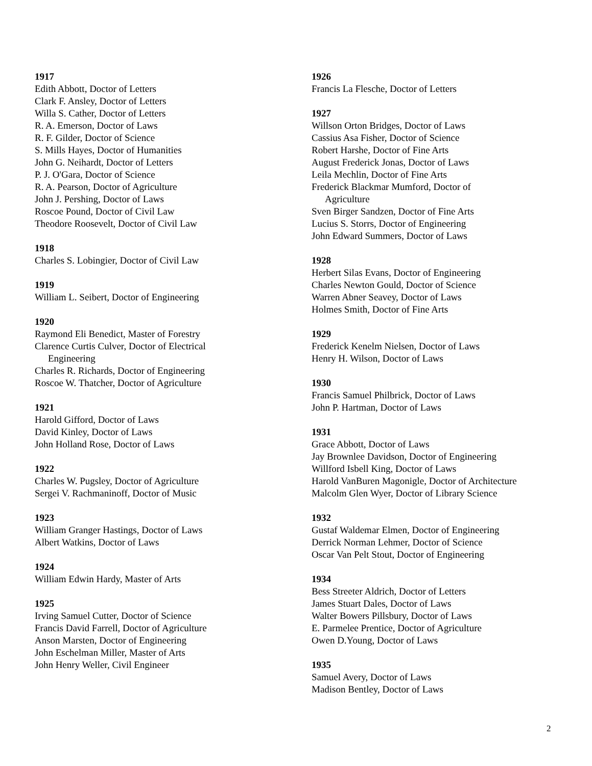1917
Edith Abbott, Doctor of Letters
Clark F. Ansley, Doctor of Letters
Willa S. Cather, Doctor of Letters
R. A. Emerson, Doctor of Laws
R. F. Gilder, Doctor of Science
S. Mills Hayes, Doctor of Humanities
John G. Neihardt, Doctor of Letters
P. J. O'Gara, Doctor of Science
R. A. Pearson, Doctor of Agriculture
John J. Pershing, Doctor of Laws
Roscoe Pound, Doctor of Civil Law
Theodore Roosevelt, Doctor of Civil Law
1918
Charles S. Lobingier, Doctor of Civil Law
1919
William L. Seibert, Doctor of Engineering
1920
Raymond Eli Benedict, Master of Forestry
Clarence Curtis Culver, Doctor of Electrical
Engineering
Charles R. Richards, Doctor of Engineering
Roscoe W. Thatcher, Doctor of Agriculture
1921
Harold Gifford, Doctor of Laws
David Kinley, Doctor of Laws
John Holland Rose, Doctor of Laws
1922
Charles W. Pugsley, Doctor of Agriculture
Sergei V. Rachmaninoff, Doctor of Music
1923
William Granger Hastings, Doctor of Laws
Albert Watkins, Doctor of Laws
1924
William Edwin Hardy, Master of Arts
1925
Irving Samuel Cutter, Doctor of Science
Francis David Farrell, Doctor of Agriculture
Anson Marsten, Doctor of Engineering
John Eschelman Miller, Master of Arts
John Henry Weller, Civil Engineer
1926
Francis La Flesche, Doctor of Letters
1927
Willson Orton Bridges, Doctor of Laws
Cassius Asa Fisher, Doctor of Science
Robert Harshe, Doctor of Fine Arts
August Frederick Jonas, Doctor of Laws
Leila Mechlin, Doctor of Fine Arts
Frederick Blackmar Mumford, Doctor of
Agriculture
Sven Birger Sandzen, Doctor of Fine Arts
Lucius S. Storrs, Doctor of Engineering
John Edward Summers, Doctor of Laws
1928
Herbert Silas Evans, Doctor of Engineering
Charles Newton Gould, Doctor of Science
Warren Abner Seavey, Doctor of Laws
Holmes Smith, Doctor of Fine Arts
1929
Frederick Kenelm Nielsen, Doctor of Laws
Henry H. Wilson, Doctor of Laws
1930
Francis Samuel Philbrick, Doctor of Laws
John P. Hartman, Doctor of Laws
1931
Grace Abbott, Doctor of Laws
Jay Brownlee Davidson, Doctor of Engineering
Willford Isbell King, Doctor of Laws
Harold VanBuren Magonigle, Doctor of Architecture
Malcolm Glen Wyer, Doctor of Library Science
1932
Gustaf Waldemar Elmen, Doctor of Engineering
Derrick Norman Lehmer, Doctor of Science
Oscar Van Pelt Stout, Doctor of Engineering
1934
Bess Streeter Aldrich, Doctor of Letters
James Stuart Dales, Doctor of Laws
Walter Bowers Pillsbury, Doctor of Laws
E. Parmelee Prentice, Doctor of Agriculture
Owen D.Young, Doctor of Laws
1935
Samuel Avery, Doctor of Laws
Madison Bentley, Doctor of Laws
2